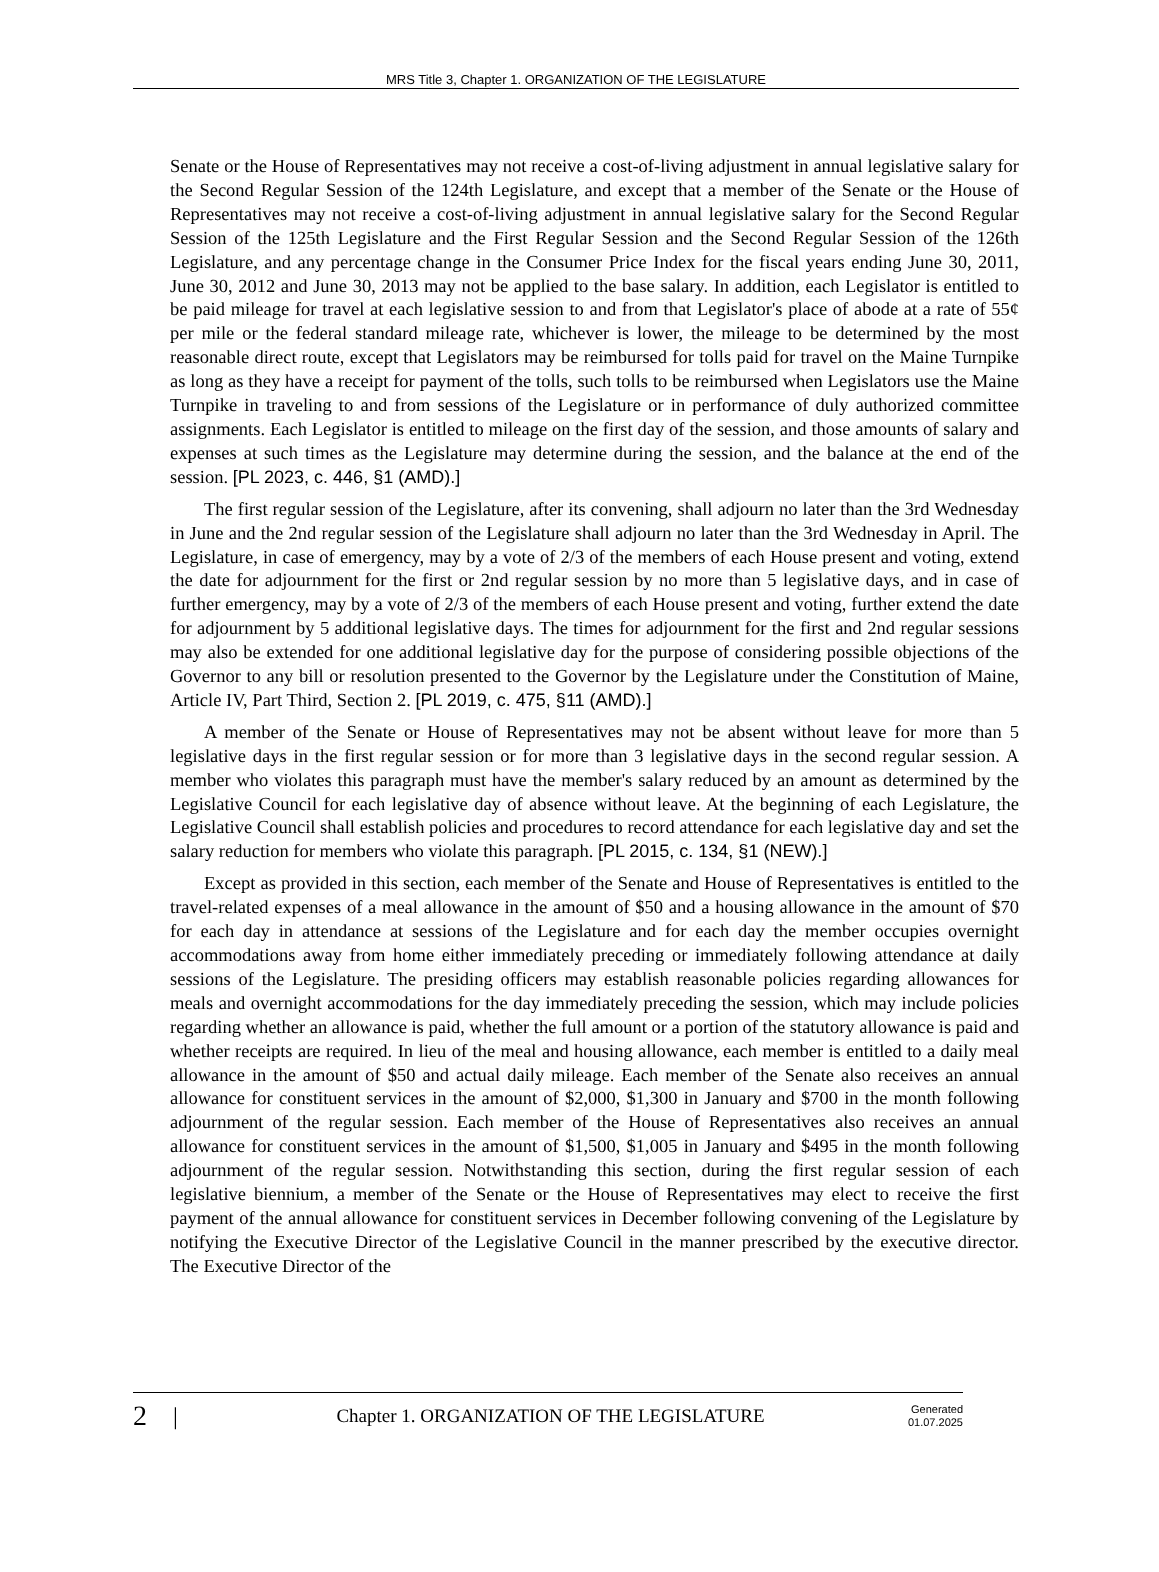MRS Title 3, Chapter 1. ORGANIZATION OF THE LEGISLATURE
Senate or the House of Representatives may not receive a cost-of-living adjustment in annual legislative salary for the Second Regular Session of the 124th Legislature, and except that a member of the Senate or the House of Representatives may not receive a cost-of-living adjustment in annual legislative salary for the Second Regular Session of the 125th Legislature and the First Regular Session and the Second Regular Session of the 126th Legislature, and any percentage change in the Consumer Price Index for the fiscal years ending June 30, 2011, June 30, 2012 and June 30, 2013 may not be applied to the base salary. In addition, each Legislator is entitled to be paid mileage for travel at each legislative session to and from that Legislator's place of abode at a rate of 55¢ per mile or the federal standard mileage rate, whichever is lower, the mileage to be determined by the most reasonable direct route, except that Legislators may be reimbursed for tolls paid for travel on the Maine Turnpike as long as they have a receipt for payment of the tolls, such tolls to be reimbursed when Legislators use the Maine Turnpike in traveling to and from sessions of the Legislature or in performance of duly authorized committee assignments. Each Legislator is entitled to mileage on the first day of the session, and those amounts of salary and expenses at such times as the Legislature may determine during the session, and the balance at the end of the session. [PL 2023, c. 446, §1 (AMD).]
The first regular session of the Legislature, after its convening, shall adjourn no later than the 3rd Wednesday in June and the 2nd regular session of the Legislature shall adjourn no later than the 3rd Wednesday in April. The Legislature, in case of emergency, may by a vote of 2/3 of the members of each House present and voting, extend the date for adjournment for the first or 2nd regular session by no more than 5 legislative days, and in case of further emergency, may by a vote of 2/3 of the members of each House present and voting, further extend the date for adjournment by 5 additional legislative days. The times for adjournment for the first and 2nd regular sessions may also be extended for one additional legislative day for the purpose of considering possible objections of the Governor to any bill or resolution presented to the Governor by the Legislature under the Constitution of Maine, Article IV, Part Third, Section 2. [PL 2019, c. 475, §11 (AMD).]
A member of the Senate or House of Representatives may not be absent without leave for more than 5 legislative days in the first regular session or for more than 3 legislative days in the second regular session. A member who violates this paragraph must have the member's salary reduced by an amount as determined by the Legislative Council for each legislative day of absence without leave. At the beginning of each Legislature, the Legislative Council shall establish policies and procedures to record attendance for each legislative day and set the salary reduction for members who violate this paragraph. [PL 2015, c. 134, §1 (NEW).]
Except as provided in this section, each member of the Senate and House of Representatives is entitled to the travel-related expenses of a meal allowance in the amount of $50 and a housing allowance in the amount of $70 for each day in attendance at sessions of the Legislature and for each day the member occupies overnight accommodations away from home either immediately preceding or immediately following attendance at daily sessions of the Legislature. The presiding officers may establish reasonable policies regarding allowances for meals and overnight accommodations for the day immediately preceding the session, which may include policies regarding whether an allowance is paid, whether the full amount or a portion of the statutory allowance is paid and whether receipts are required. In lieu of the meal and housing allowance, each member is entitled to a daily meal allowance in the amount of $50 and actual daily mileage. Each member of the Senate also receives an annual allowance for constituent services in the amount of $2,000, $1,300 in January and $700 in the month following adjournment of the regular session. Each member of the House of Representatives also receives an annual allowance for constituent services in the amount of $1,500, $1,005 in January and $495 in the month following adjournment of the regular session. Notwithstanding this section, during the first regular session of each legislative biennium, a member of the Senate or the House of Representatives may elect to receive the first payment of the annual allowance for constituent services in December following convening of the Legislature by notifying the Executive Director of the Legislative Council in the manner prescribed by the executive director. The Executive Director of the
2 | Chapter 1. ORGANIZATION OF THE LEGISLATURE Generated
01.07.2025